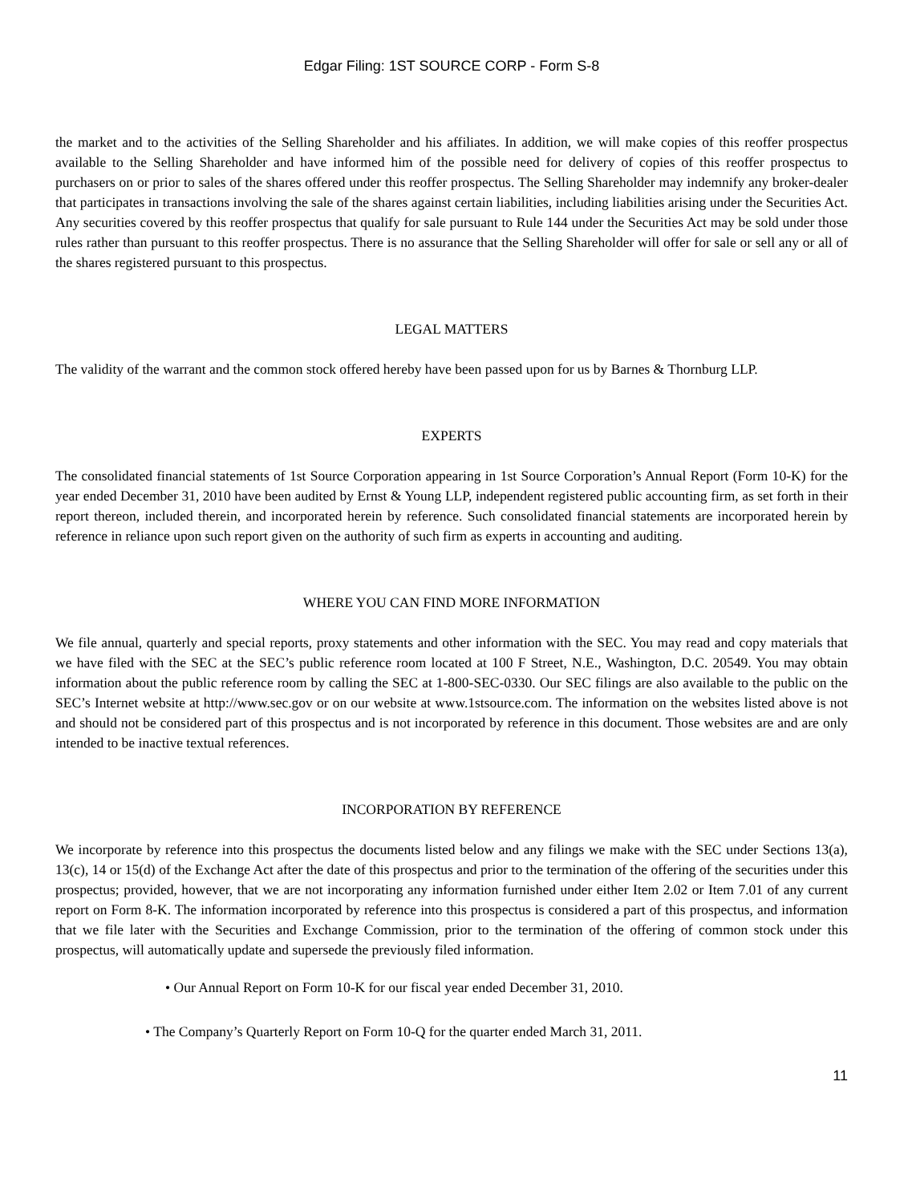Edgar Filing: 1ST SOURCE CORP - Form S-8
the market and to the activities of the Selling Shareholder and his affiliates. In addition, we will make copies of this reoffer prospectus available to the Selling Shareholder and have informed him of the possible need for delivery of copies of this reoffer prospectus to purchasers on or prior to sales of the shares offered under this reoffer prospectus. The Selling Shareholder may indemnify any broker-dealer that participates in transactions involving the sale of the shares against certain liabilities, including liabilities arising under the Securities Act. Any securities covered by this reoffer prospectus that qualify for sale pursuant to Rule 144 under the Securities Act may be sold under those rules rather than pursuant to this reoffer prospectus. There is no assurance that the Selling Shareholder will offer for sale or sell any or all of the shares registered pursuant to this prospectus.
LEGAL MATTERS
The validity of the warrant and the common stock offered hereby have been passed upon for us by Barnes & Thornburg LLP.
EXPERTS
The consolidated financial statements of 1st Source Corporation appearing in 1st Source Corporation’s Annual Report (Form 10-K) for the year ended December 31, 2010 have been audited by Ernst & Young LLP, independent registered public accounting firm, as set forth in their report thereon, included therein, and incorporated herein by reference. Such consolidated financial statements are incorporated herein by reference in reliance upon such report given on the authority of such firm as experts in accounting and auditing.
WHERE YOU CAN FIND MORE INFORMATION
We file annual, quarterly and special reports, proxy statements and other information with the SEC. You may read and copy materials that we have filed with the SEC at the SEC’s public reference room located at 100 F Street, N.E., Washington, D.C. 20549. You may obtain information about the public reference room by calling the SEC at 1-800-SEC-0330. Our SEC filings are also available to the public on the SEC’s Internet website at http://www.sec.gov or on our website at www.1stsource.com. The information on the websites listed above is not and should not be considered part of this prospectus and is not incorporated by reference in this document. Those websites are and are only intended to be inactive textual references.
INCORPORATION BY REFERENCE
We incorporate by reference into this prospectus the documents listed below and any filings we make with the SEC under Sections 13(a), 13(c), 14 or 15(d) of the Exchange Act after the date of this prospectus and prior to the termination of the offering of the securities under this prospectus; provided, however, that we are not incorporating any information furnished under either Item 2.02 or Item 7.01 of any current report on Form 8-K. The information incorporated by reference into this prospectus is considered a part of this prospectus, and information that we file later with the Securities and Exchange Commission, prior to the termination of the offering of common stock under this prospectus, will automatically update and supersede the previously filed information.
• Our Annual Report on Form 10-K for our fiscal year ended December 31, 2010.
• The Company’s Quarterly Report on Form 10-Q for the quarter ended March 31, 2011.
11